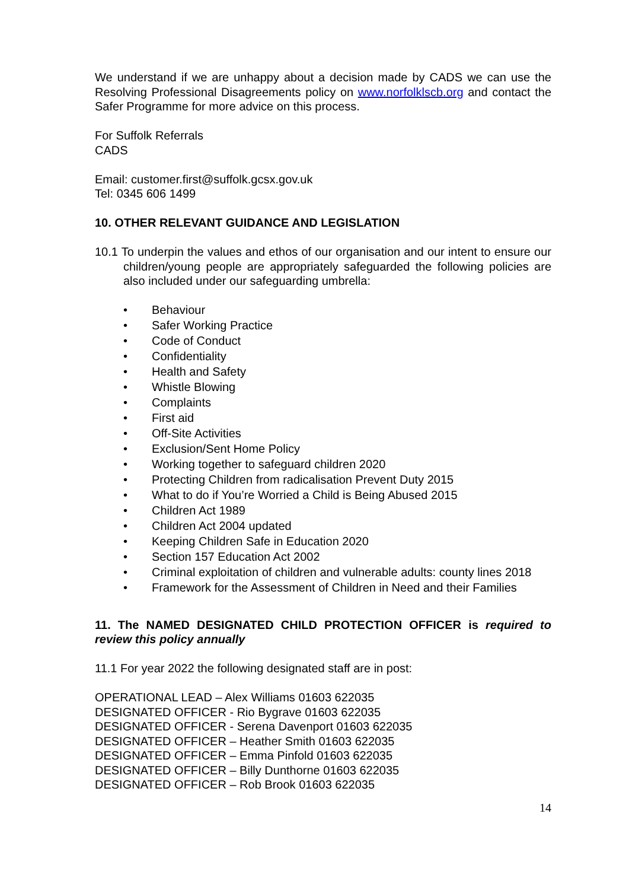We understand if we are unhappy about a decision made by CADS we can use the Resolving Professional Disagreements policy on www.norfolklscb.org and contact the Safer Programme for more advice on this process.
For Suffolk Referrals
CADS
Email: customer.first@suffolk.gcsx.gov.uk
Tel: 0345 606 1499
10. OTHER RELEVANT GUIDANCE AND LEGISLATION
10.1 To underpin the values and ethos of our organisation and our intent to ensure our children/young people are appropriately safeguarded the following policies are also included under our safeguarding umbrella:
• Behaviour
• Safer Working Practice
• Code of Conduct
• Confidentiality
• Health and Safety
• Whistle Blowing
• Complaints
• First aid
• Off-Site Activities
• Exclusion/Sent Home Policy
• Working together to safeguard children 2020
• Protecting Children from radicalisation Prevent Duty 2015
• What to do if You’re Worried a Child is Being Abused 2015
• Children Act 1989
• Children Act 2004 updated
• Keeping Children Safe in Education 2020
• Section 157 Education Act 2002
• Criminal exploitation of children and vulnerable adults: county lines 2018
• Framework for the Assessment of Children in Need and their Families
11. The NAMED DESIGNATED CHILD PROTECTION OFFICER is required to review this policy annually
11.1 For year 2022 the following designated staff are in post:
OPERATIONAL LEAD – Alex Williams 01603 622035
DESIGNATED OFFICER - Rio Bygrave 01603 622035
DESIGNATED OFFICER - Serena Davenport 01603 622035
DESIGNATED OFFICER – Heather Smith 01603 622035
DESIGNATED OFFICER – Emma Pinfold 01603 622035
DESIGNATED OFFICER – Billy Dunthorne 01603 622035
DESIGNATED OFFICER – Rob Brook 01603 622035
14